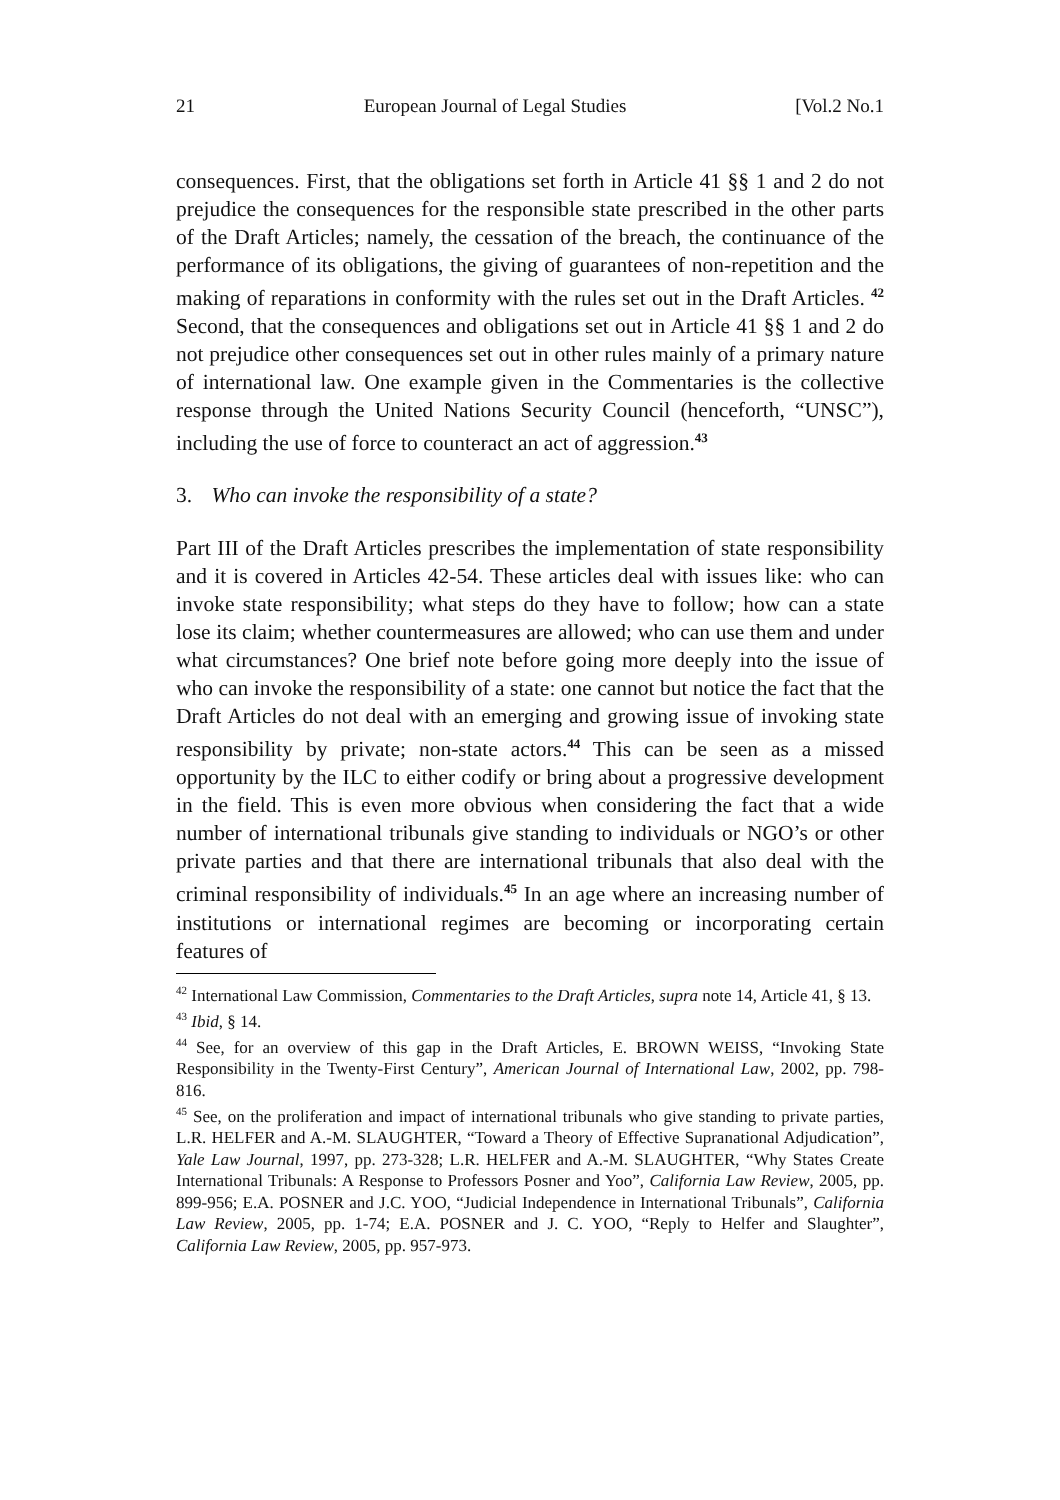21 European Journal of Legal Studies [Vol.2 No.1
consequences. First, that the obligations set forth in Article 41 §§ 1 and 2 do not prejudice the consequences for the responsible state prescribed in the other parts of the Draft Articles; namely, the cessation of the breach, the continuance of the performance of its obligations, the giving of guarantees of non-repetition and the making of reparations in conformity with the rules set out in the Draft Articles. <sup>42</sup> Second, that the consequences and obligations set out in Article 41 §§ 1 and 2 do not prejudice other consequences set out in other rules mainly of a primary nature of international law. One example given in the Commentaries is the collective response through the United Nations Security Council (henceforth, “UNSC”), including the use of force to counteract an act of aggression.<sup>43</sup>
3. Who can invoke the responsibility of a state?
Part III of the Draft Articles prescribes the implementation of state responsibility and it is covered in Articles 42-54. These articles deal with issues like: who can invoke state responsibility; what steps do they have to follow; how can a state lose its claim; whether countermeasures are allowed; who can use them and under what circumstances? One brief note before going more deeply into the issue of who can invoke the responsibility of a state: one cannot but notice the fact that the Draft Articles do not deal with an emerging and growing issue of invoking state responsibility by private; non-state actors.<sup>44</sup> This can be seen as a missed opportunity by the ILC to either codify or bring about a progressive development in the field. This is even more obvious when considering the fact that a wide number of international tribunals give standing to individuals or NGO’s or other private parties and that there are international tribunals that also deal with the criminal responsibility of individuals.<sup>45</sup> In an age where an increasing number of institutions or international regimes are becoming or incorporating certain features of
<sup>42</sup> International Law Commission, Commentaries to the Draft Articles, supra note 14, Article 41, § 13.
<sup>43</sup> Ibid, § 14.
<sup>44</sup> See, for an overview of this gap in the Draft Articles, E. BROWN WEISS, “Invoking State Responsibility in the Twenty-First Century”, American Journal of International Law, 2002, pp. 798-816.
<sup>45</sup> See, on the proliferation and impact of international tribunals who give standing to private parties, L.R. HELFER and A.-M. SLAUGHTER, “Toward a Theory of Effective Supranational Adjudication”, Yale Law Journal, 1997, pp. 273-328; L.R. HELFER and A.-M. SLAUGHTER, “Why States Create International Tribunals: A Response to Professors Posner and Yoo”, California Law Review, 2005, pp. 899-956; E.A. POSNER and J.C. YOO, “Judicial Independence in International Tribunals”, California Law Review, 2005, pp. 1-74; E.A. POSNER and J. C. YOO, “Reply to Helfer and Slaughter”, California Law Review, 2005, pp. 957-973.